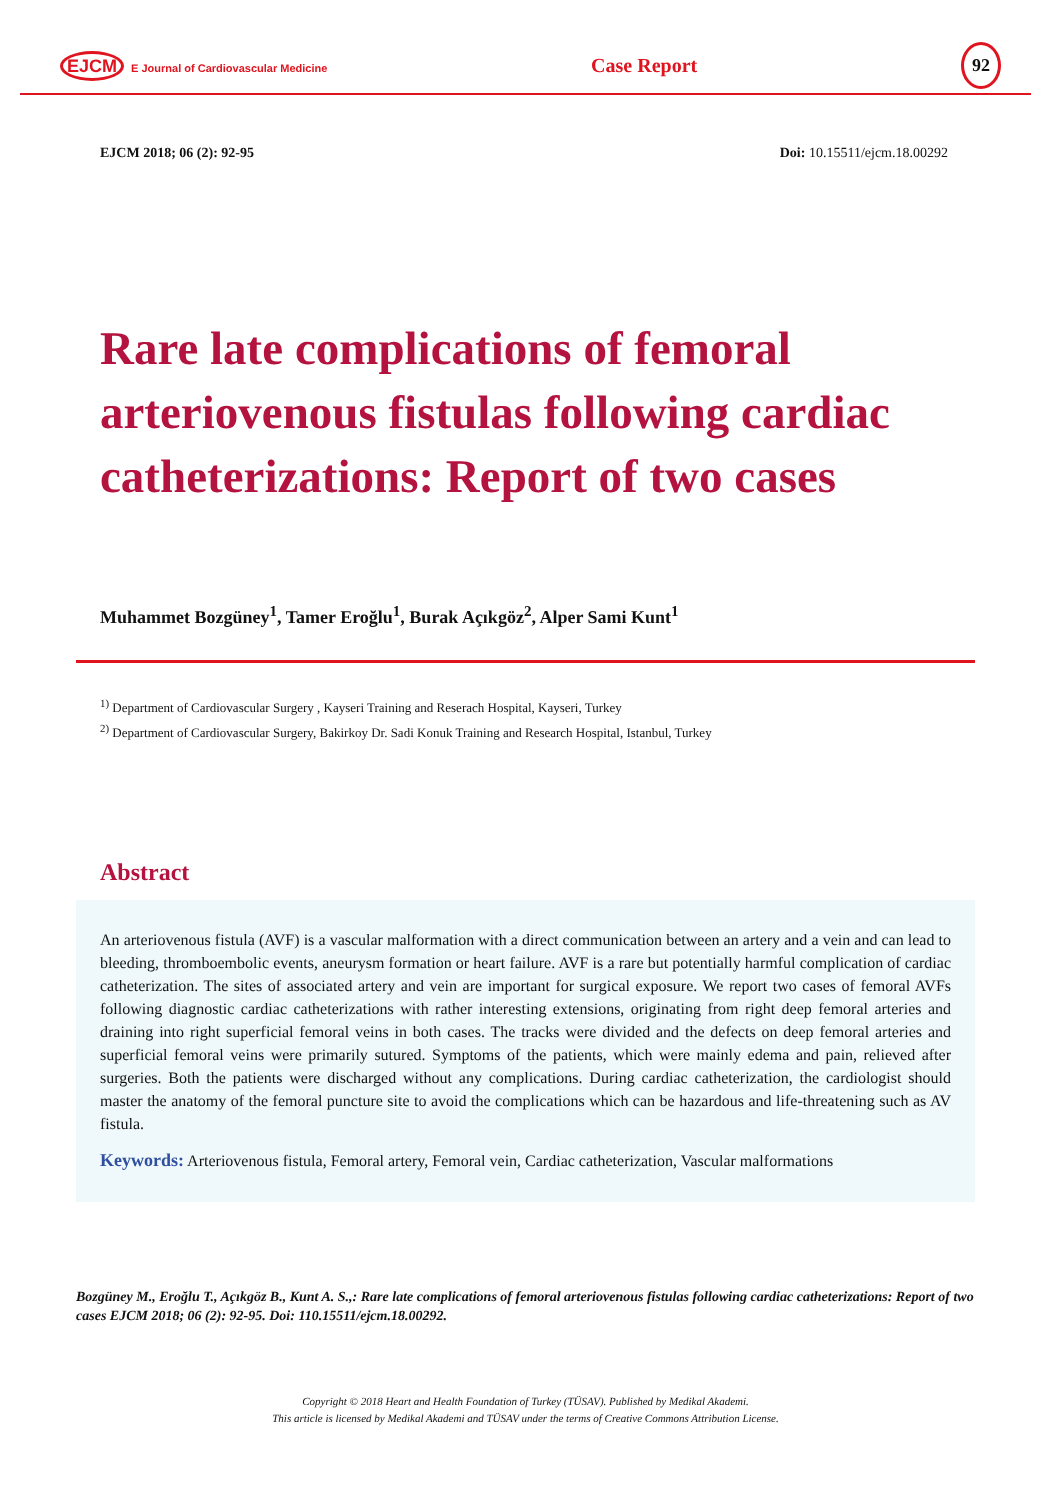EJCM E Journal of Cardiovascular Medicine
Case Report
92
EJCM 2018; 06 (2): 92-95 Doi: 10.15511/ejcm.18.00292
Rare late complications of femoral arteriovenous fistulas following cardiac catheterizations: Report of two cases
Muhammet Bozgüney<sup>1</sup>, Tamer Eroğlu<sup>1</sup>, Burak Açıkgöz<sup>2</sup>, Alper Sami Kunt<sup>1</sup>
<sup>1)</sup> Department of Cardiovascular Surgery , Kayseri Training and Reserach Hospital, Kayseri, Turkey
<sup>2)</sup> Department of Cardiovascular Surgery, Bakirkoy Dr. Sadi Konuk Training and Research Hospital, Istanbul, Turkey
Abstract
An arteriovenous fistula (AVF) is a vascular malformation with a direct communication between an artery and a vein and can lead to bleeding, thromboembolic events, aneurysm formation or heart failure. AVF is a rare but potentially harmful complication of cardiac catheterization. The sites of associated artery and vein are important for surgical exposure. We report two cases of femoral AVFs following diagnostic cardiac catheterizations with rather interesting extensions, originating from right deep femoral arteries and draining into right superficial femoral veins in both cases. The tracks were divided and the defects on deep femoral arteries and superficial femoral veins were primarily sutured. Symptoms of the patients, which were mainly edema and pain, relieved after surgeries. Both the patients were discharged without any complications. During cardiac catheterization, the cardiologist should master the anatomy of the femoral puncture site to avoid the complications which can be hazardous and life-threatening such as AV fistula.
Keywords: Arteriovenous fistula, Femoral artery, Femoral vein, Cardiac catheterization, Vascular malformations
Bozgüney M., Eroğlu T., Açıkgöz B., Kunt A. S.,: Rare late complications of femoral arteriovenous fistulas following cardiac catheterizations: Report of two cases EJCM 2018; 06 (2): 92-95. Doi: 110.15511/ejcm.18.00292.
Copyright © 2018 Heart and Health Foundation of Turkey (TÜSAV). Published by Medikal Akademi.
This article is licensed by Medikal Akademi and TÜSAV under the terms of Creative Commons Attribution License.